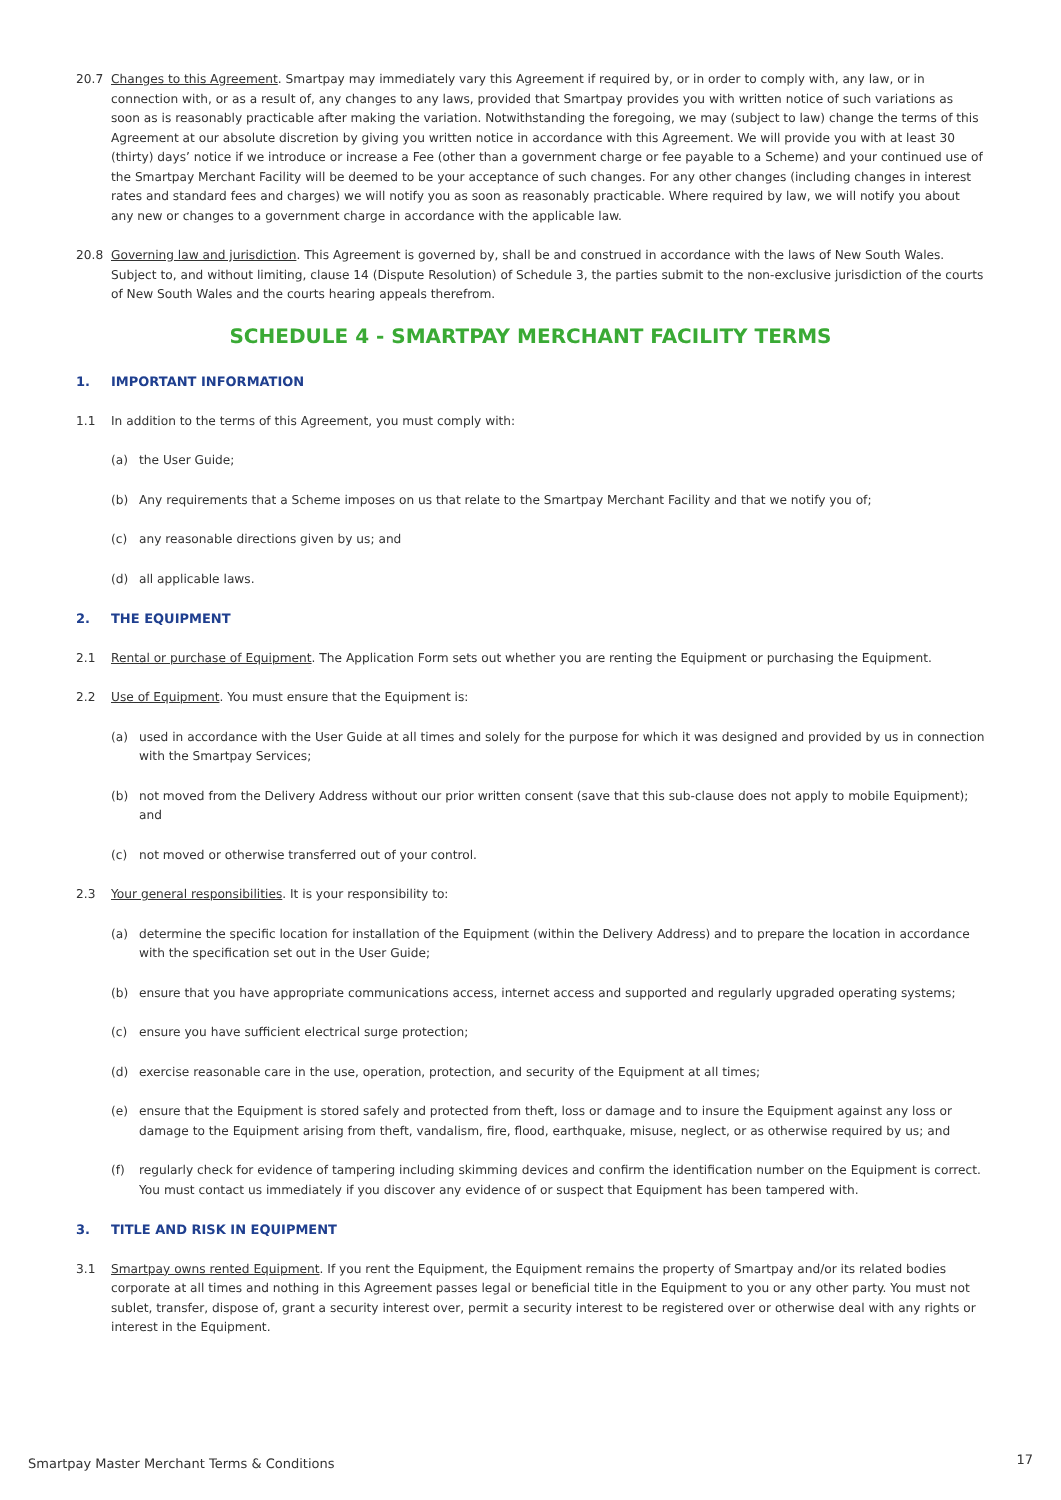20.7 Changes to this Agreement. Smartpay may immediately vary this Agreement if required by, or in order to comply with, any law, or in connection with, or as a result of, any changes to any laws, provided that Smartpay provides you with written notice of such variations as soon as is reasonably practicable after making the variation. Notwithstanding the foregoing, we may (subject to law) change the terms of this Agreement at our absolute discretion by giving you written notice in accordance with this Agreement. We will provide you with at least 30 (thirty) days’ notice if we introduce or increase a Fee (other than a government charge or fee payable to a Scheme) and your continued use of the Smartpay Merchant Facility will be deemed to be your acceptance of such changes. For any other changes (including changes in interest rates and standard fees and charges) we will notify you as soon as reasonably practicable. Where required by law, we will notify you about any new or changes to a government charge in accordance with the applicable law.
20.8 Governing law and jurisdiction. This Agreement is governed by, shall be and construed in accordance with the laws of New South Wales. Subject to, and without limiting, clause 14 (Dispute Resolution) of Schedule 3, the parties submit to the non-exclusive jurisdiction of the courts of New South Wales and the courts hearing appeals therefrom.
SCHEDULE 4 - SMARTPAY MERCHANT FACILITY TERMS
1. IMPORTANT INFORMATION
1.1 In addition to the terms of this Agreement, you must comply with:
(a) the User Guide;
(b) Any requirements that a Scheme imposes on us that relate to the Smartpay Merchant Facility and that we notify you of;
(c) any reasonable directions given by us; and
(d) all applicable laws.
2. THE EQUIPMENT
2.1 Rental or purchase of Equipment. The Application Form sets out whether you are renting the Equipment or purchasing the Equipment.
2.2 Use of Equipment. You must ensure that the Equipment is:
(a) used in accordance with the User Guide at all times and solely for the purpose for which it was designed and provided by us in connection with the Smartpay Services;
(b) not moved from the Delivery Address without our prior written consent (save that this sub-clause does not apply to mobile Equipment); and
(c) not moved or otherwise transferred out of your control.
2.3 Your general responsibilities. It is your responsibility to:
(a) determine the specific location for installation of the Equipment (within the Delivery Address) and to prepare the location in accordance with the specification set out in the User Guide;
(b) ensure that you have appropriate communications access, internet access and supported and regularly upgraded operating systems;
(c) ensure you have sufficient electrical surge protection;
(d) exercise reasonable care in the use, operation, protection, and security of the Equipment at all times;
(e) ensure that the Equipment is stored safely and protected from theft, loss or damage and to insure the Equipment against any loss or damage to the Equipment arising from theft, vandalism, fire, flood, earthquake, misuse, neglect, or as otherwise required by us; and
(f) regularly check for evidence of tampering including skimming devices and confirm the identification number on the Equipment is correct. You must contact us immediately if you discover any evidence of or suspect that Equipment has been tampered with.
3. TITLE AND RISK IN EQUIPMENT
3.1 Smartpay owns rented Equipment. If you rent the Equipment, the Equipment remains the property of Smartpay and/or its related bodies corporate at all times and nothing in this Agreement passes legal or beneficial title in the Equipment to you or any other party. You must not sublet, transfer, dispose of, grant a security interest over, permit a security interest to be registered over or otherwise deal with any rights or interest in the Equipment.
Smartpay Master Merchant Terms & Conditions
17